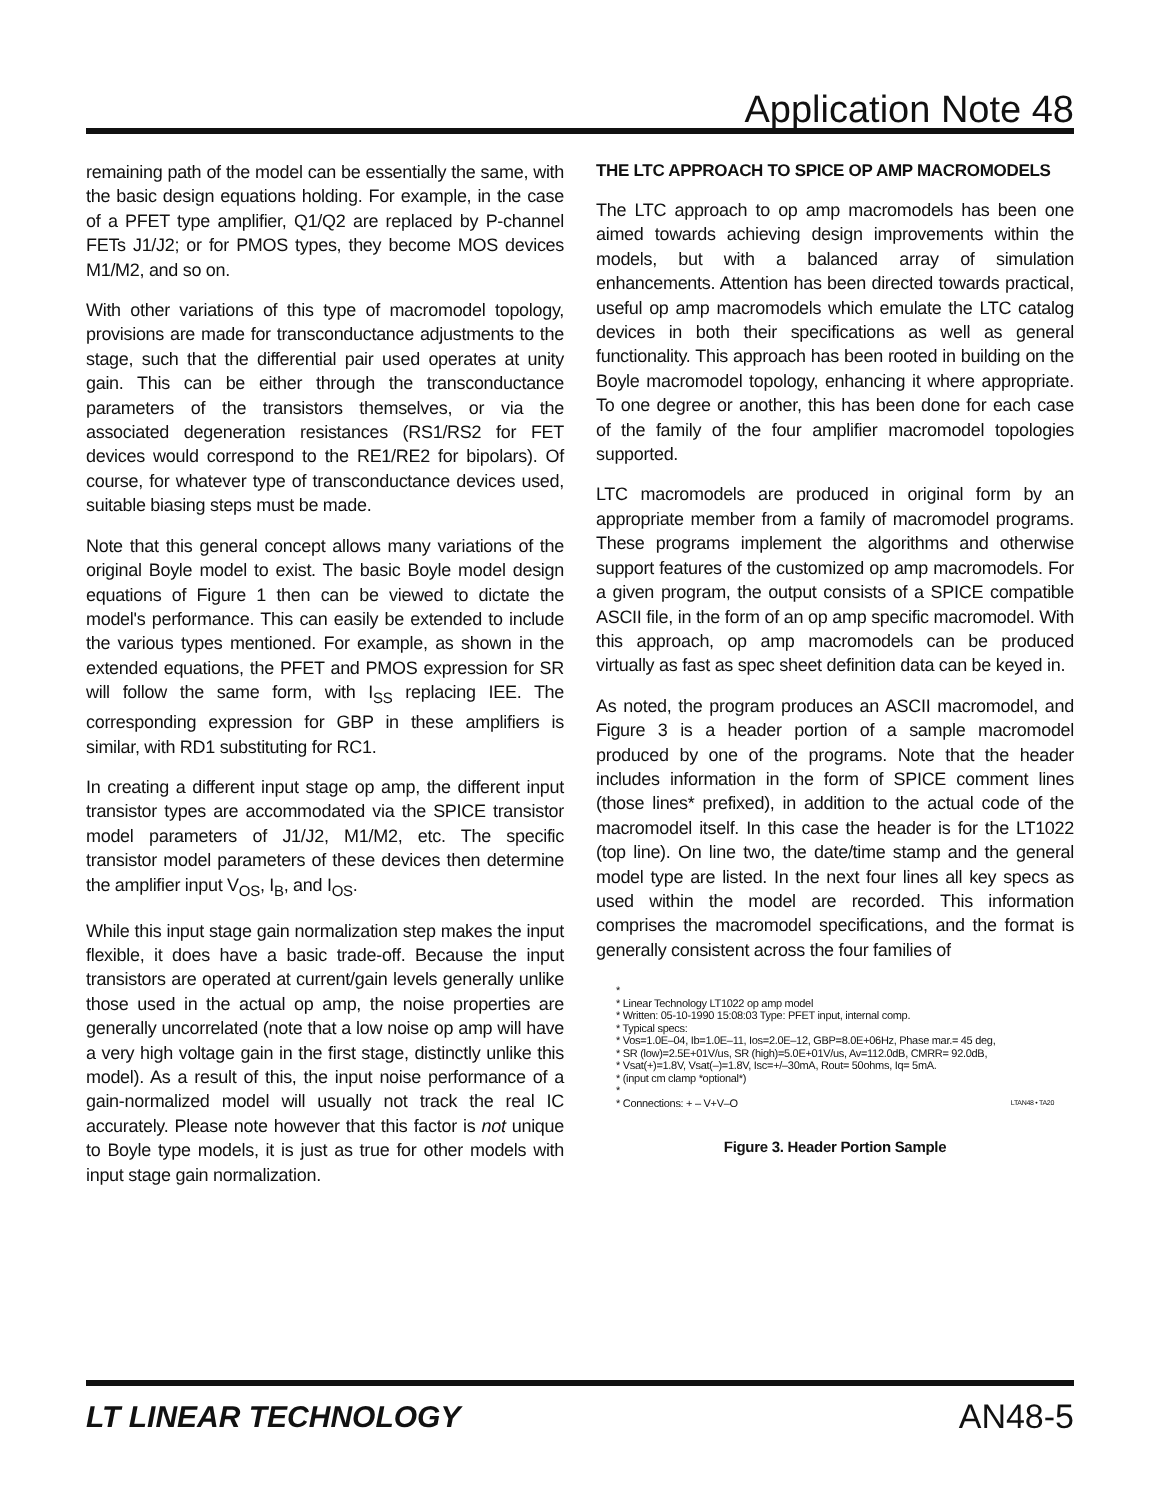Application Note 48
remaining path of the model can be essentially the same, with the basic design equations holding. For example, in the case of a PFET type amplifier, Q1/Q2 are replaced by P-channel FETs J1/J2; or for PMOS types, they become MOS devices M1/M2, and so on.
With other variations of this type of macromodel topology, provisions are made for transconductance adjustments to the stage, such that the differential pair used operates at unity gain. This can be either through the transconductance parameters of the transistors themselves, or via the associated degeneration resistances (RS1/RS2 for FET devices would correspond to the RE1/RE2 for bipolars). Of course, for whatever type of transconductance devices used, suitable biasing steps must be made.
Note that this general concept allows many variations of the original Boyle model to exist. The basic Boyle model design equations of Figure 1 then can be viewed to dictate the model's performance. This can easily be extended to include the various types mentioned. For example, as shown in the extended equations, the PFET and PMOS expression for SR will follow the same form, with I<sub>SS</sub> replacing IEE. The corresponding expression for GBP in these amplifiers is similar, with RD1 substituting for RC1.
In creating a different input stage op amp, the different input transistor types are accommodated via the SPICE transistor model parameters of J1/J2, M1/M2, etc. The specific transistor model parameters of these devices then determine the amplifier input V<sub>OS</sub>, I<sub>B</sub>, and I<sub>OS</sub>.
While this input stage gain normalization step makes the input flexible, it does have a basic trade-off. Because the input transistors are operated at current/gain levels generally unlike those used in the actual op amp, the noise properties are generally uncorrelated (note that a low noise op amp will have a very high voltage gain in the first stage, distinctly unlike this model). As a result of this, the input noise performance of a gain-normalized model will usually not track the real IC accurately. Please note however that this factor is not unique to Boyle type models, it is just as true for other models with input stage gain normalization.
THE LTC APPROACH TO SPICE OP AMP MACROMODELS
The LTC approach to op amp macromodels has been one aimed towards achieving design improvements within the models, but with a balanced array of simulation enhancements. Attention has been directed towards practical, useful op amp macromodels which emulate the LTC catalog devices in both their specifications as well as general functionality. This approach has been rooted in building on the Boyle macromodel topology, enhancing it where appropriate. To one degree or another, this has been done for each case of the family of the four amplifier macromodel topologies supported.
LTC macromodels are produced in original form by an appropriate member from a family of macromodel programs. These programs implement the algorithms and otherwise support features of the customized op amp macromodels. For a given program, the output consists of a SPICE compatible ASCII file, in the form of an op amp specific macromodel. With this approach, op amp macromodels can be produced virtually as fast as spec sheet definition data can be keyed in.
As noted, the program produces an ASCII macromodel, and Figure 3 is a header portion of a sample macromodel produced by one of the programs. Note that the header includes information in the form of SPICE comment lines (those lines* prefixed), in addition to the actual code of the macromodel itself. In this case the header is for the LT1022 (top line). On line two, the date/time stamp and the general model type are listed. In the next four lines all key specs as used within the model are recorded. This information comprises the macromodel specifications, and the format is generally consistent across the four families of
*
* Linear Technology LT1022 op amp model
* Written: 05-10-1990 15:08:03 Type: PFET input, internal comp.
* Typical specs:
* Vos=1.0E–04, Ib=1.0E–11, Ios=2.0E–12, GBP=8.0E+06Hz, Phase mar.= 45 deg,
* SR (low)=2.5E+01V/us, SR (high)=5.0E+01V/us, Av=112.0dB, CMRR= 92.0dB,
* Vsat(+)=1.8V, Vsat(–)=1.8V, Isc=+/–30mA, Rout= 50ohms, Iq= 5mA.
* (input cm clamp *optional*)
*
* Connections: + – V+V–O LTAN48 • TA20
Figure 3. Header Portion Sample
LT LINEAR TECHNOLOGY AN48-5